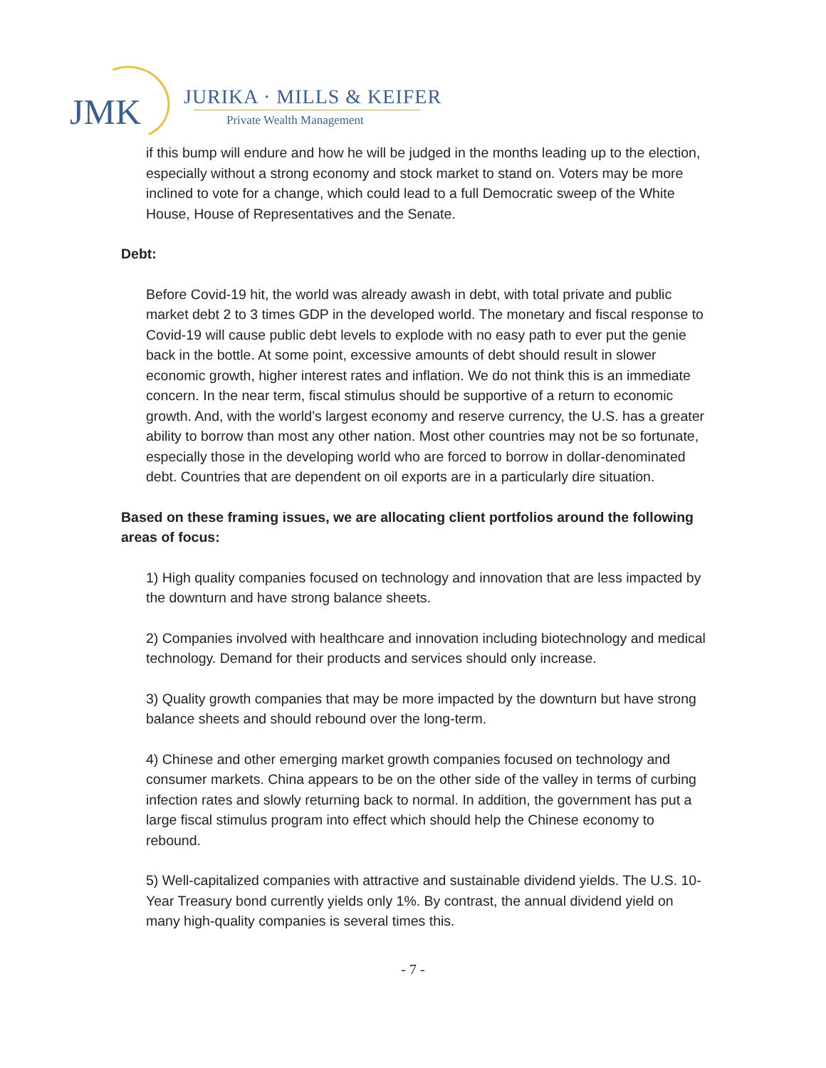JMK JURIKA · MILLS & KEIFER
Private Wealth Management
if this bump will endure and how he will be judged in the months leading up to the election, especially without a strong economy and stock market to stand on. Voters may be more inclined to vote for a change, which could lead to a full Democratic sweep of the White House, House of Representatives and the Senate.
Debt:
Before Covid-19 hit, the world was already awash in debt, with total private and public market debt 2 to 3 times GDP in the developed world. The monetary and fiscal response to Covid-19 will cause public debt levels to explode with no easy path to ever put the genie back in the bottle. At some point, excessive amounts of debt should result in slower economic growth, higher interest rates and inflation. We do not think this is an immediate concern. In the near term, fiscal stimulus should be supportive of a return to economic growth. And, with the world’s largest economy and reserve currency, the U.S. has a greater ability to borrow than most any other nation. Most other countries may not be so fortunate, especially those in the developing world who are forced to borrow in dollar-denominated debt. Countries that are dependent on oil exports are in a particularly dire situation.
Based on these framing issues, we are allocating client portfolios around the following areas of focus:
1) High quality companies focused on technology and innovation that are less impacted by the downturn and have strong balance sheets.
2) Companies involved with healthcare and innovation including biotechnology and medical technology. Demand for their products and services should only increase.
3) Quality growth companies that may be more impacted by the downturn but have strong balance sheets and should rebound over the long-term.
4) Chinese and other emerging market growth companies focused on technology and consumer markets. China appears to be on the other side of the valley in terms of curbing infection rates and slowly returning back to normal. In addition, the government has put a large fiscal stimulus program into effect which should help the Chinese economy to rebound.
5) Well-capitalized companies with attractive and sustainable dividend yields. The U.S. 10-Year Treasury bond currently yields only 1%. By contrast, the annual dividend yield on many high-quality companies is several times this.
- 7 -